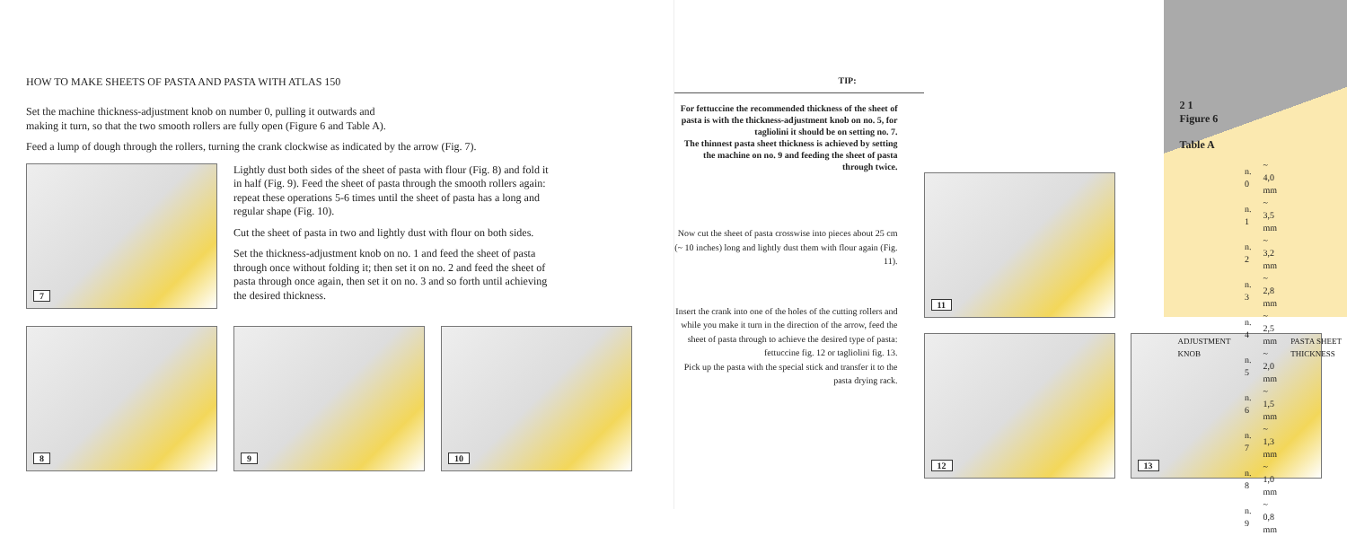HOW TO MAKE SHEETS OF PASTA AND PASTA WITH ATLAS 150
Set the machine thickness-adjustment knob on number 0, pulling it outwards and
making it turn, so that the two smooth rollers are fully open (Figure 6 and Table A).
Feed a lump of dough through the rollers, turning the crank clockwise as indicated by the arrow (Fig. 7).
7
Lightly dust both sides of the sheet of pasta with flour (Fig. 8) and fold it in half (Fig. 9). Feed the sheet of pasta through the smooth rollers again: repeat these operations 5-6 times until the sheet of pasta has a long and regular shape (Fig. 10).
Cut the sheet of pasta in two and lightly dust with flour on both sides.
Set the thickness-adjustment knob on no. 1 and feed the sheet of pasta through once without folding it; then set it on no. 2 and feed the sheet of pasta through once again, then set it on no. 3 and so forth until achieving the desired thickness.
8
9
10
TIP:
For fettuccine the recommended thickness of the sheet of pasta is with the thickness-adjustment knob on no. 5, for tagliolini it should be on setting no. 7.
The thinnest pasta sheet thickness is achieved by setting the machine on no. 9 and feeding the sheet of pasta through twice.
Now cut the sheet of pasta crosswise into pieces about 25 cm (~ 10 inches) long and lightly dust them with flour again (Fig. 11).
Insert the crank into one of the holes of the cutting rollers and while you make it turn in the direction of the arrow, feed the sheet of pasta through to achieve the desired type of pasta: fettuccine fig. 12 or tagliolini fig. 13.
Pick up the pasta with the special stick and transfer it to the pasta drying rack.
11
12 13
2 1
Figure 6
Table A
| ADJUSTMENT KNOB | n. 0 | ~ 4,0 mm | PASTA SHEET THICKNESS |
| | n. 1 | ~ 3,5 mm | |
| | n. 2 | ~ 3,2 mm | |
| | n. 3 | ~ 2,8 mm | |
| | n. 4 | ~ 2,5 mm | |
| | n. 5 | ~ 2,0 mm | |
| | n. 6 | ~ 1,5 mm | |
| | n. 7 | ~ 1,3 mm | |
| | n. 8 | ~ 1,0 mm | |
| | n. 9 | ~ 0,8 mm | |